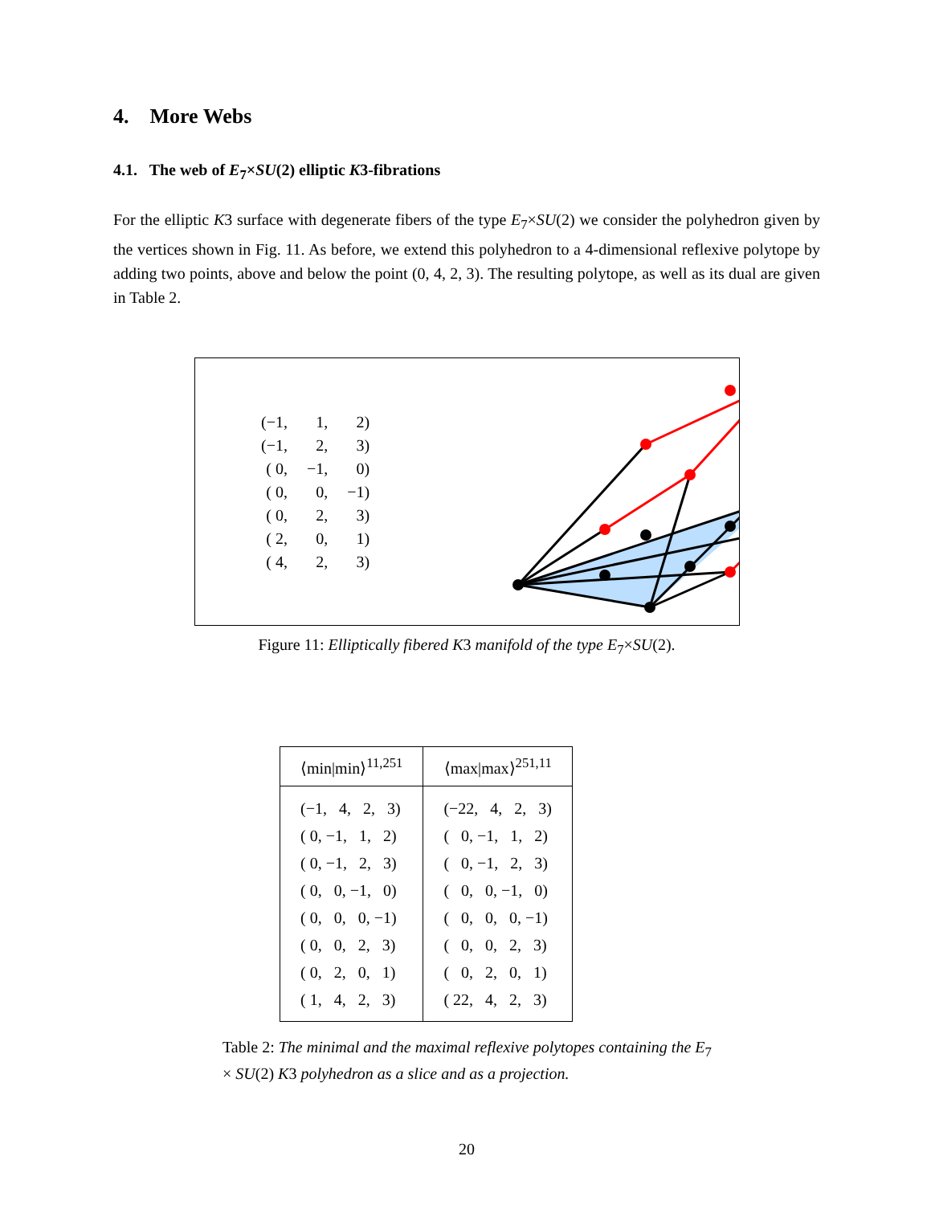4. More Webs
4.1. The web of E<sub>7</sub>×SU(2) elliptic K3-fibrations
For the elliptic K3 surface with degenerate fibers of the type E<sub>7</sub>×SU(2) we consider the polyhedron given by the vertices shown in Fig. 11. As before, we extend this polyhedron to a 4-dimensional reflexive polytope by adding two points, above and below the point (0, 4, 2, 3). The resulting polytope, as well as its dual are given in Table 2.
| (−1, | 1, | 2) |
| (−1, | 2, | 3) |
| ( 0, | −1, | 0) |
| ( 0, | 0, | −1) |
| ( 0, | 2, | 3) |
| ( 2, | 0, | 1) |
| ( 4, | 2, | 3) |
Figure 11: Elliptically fibered K3 manifold of the type E<sub>7</sub>×SU(2).
| ⟨min/min⟩<sup>11,251</sup> | ⟨max/max⟩<sup>251,11</sup> |
| --- | --- |
| (−1, 4, 2, 3) ( 0, −1, 1, 2) ( 0, −1, 2, 3) ( 0, 0, −1, 0) ( 0, 0, 0, −1) ( 0, 0, 2, 3) ( 0, 2, 0, 1) ( 1, 4, 2, 3) | (−22, 4, 2, 3) ( 0, −1, 1, 2) ( 0, −1, 2, 3) ( 0, 0, −1, 0) ( 0, 0, 0, −1) ( 0, 0, 2, 3) ( 0, 2, 0, 1) ( 22, 4, 2, 3) |
Table 2: The minimal and the maximal reflexive polytopes containing the E<sub>7</sub> × SU(2) K3 polyhedron as a slice and as a projection.
20